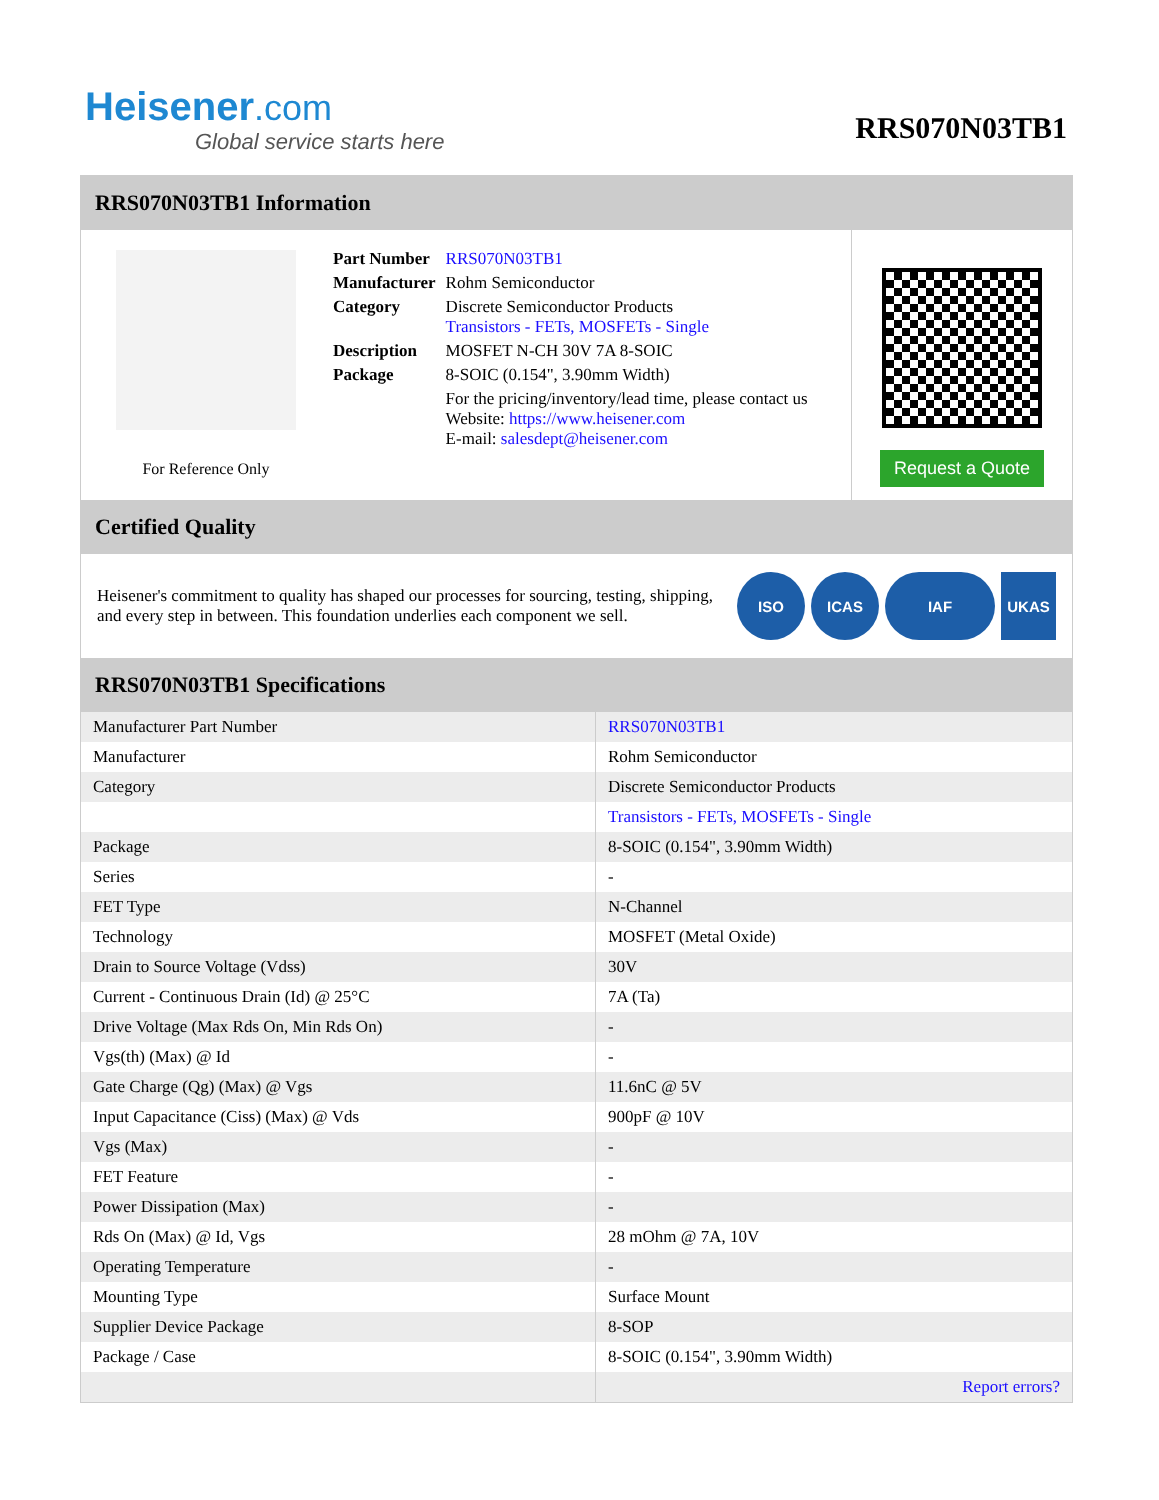Heisener.com
Global service starts here
RRS070N03TB1
RRS070N03TB1 Information
For Reference Only
| Part Number | RRS070N03TB1 |
| Manufacturer | Rohm Semiconductor |
| Category | Discrete Semiconductor Products Transistors - FETs, MOSFETs - Single |
| Description | MOSFET N-CH 30V 7A 8-SOIC |
| Package | 8-SOIC (0.154", 3.90mm Width) |
| | For the pricing/inventory/lead time, please contact us Website: https://www.heisener.com E-mail: salesdept@heisener.com |
Request a Quote
Certified Quality
Heisener's commitment to quality has shaped our processes for sourcing, testing, shipping, and every step in between. This foundation underlies each component we sell.
ISO ICAS IAF UKAS
RRS070N03TB1 Specifications
| Manufacturer Part Number | RRS070N03TB1 |
| Manufacturer | Rohm Semiconductor |
| Category | Discrete Semiconductor Products |
| | Transistors - FETs, MOSFETs - Single |
| Package | 8-SOIC (0.154", 3.90mm Width) |
| Series | - |
| FET Type | N-Channel |
| Technology | MOSFET (Metal Oxide) |
| Drain to Source Voltage (Vdss) | 30V |
| Current - Continuous Drain (Id) @ 25°C | 7A (Ta) |
| Drive Voltage (Max Rds On, Min Rds On) | - |
| Vgs(th) (Max) @ Id | - |
| Gate Charge (Qg) (Max) @ Vgs | 11.6nC @ 5V |
| Input Capacitance (Ciss) (Max) @ Vds | 900pF @ 10V |
| Vgs (Max) | - |
| FET Feature | - |
| Power Dissipation (Max) | - |
| Rds On (Max) @ Id, Vgs | 28 mOhm @ 7A, 10V |
| Operating Temperature | - |
| Mounting Type | Surface Mount |
| Supplier Device Package | 8-SOP |
| Package / Case | 8-SOIC (0.154", 3.90mm Width) |
| | Report errors? |